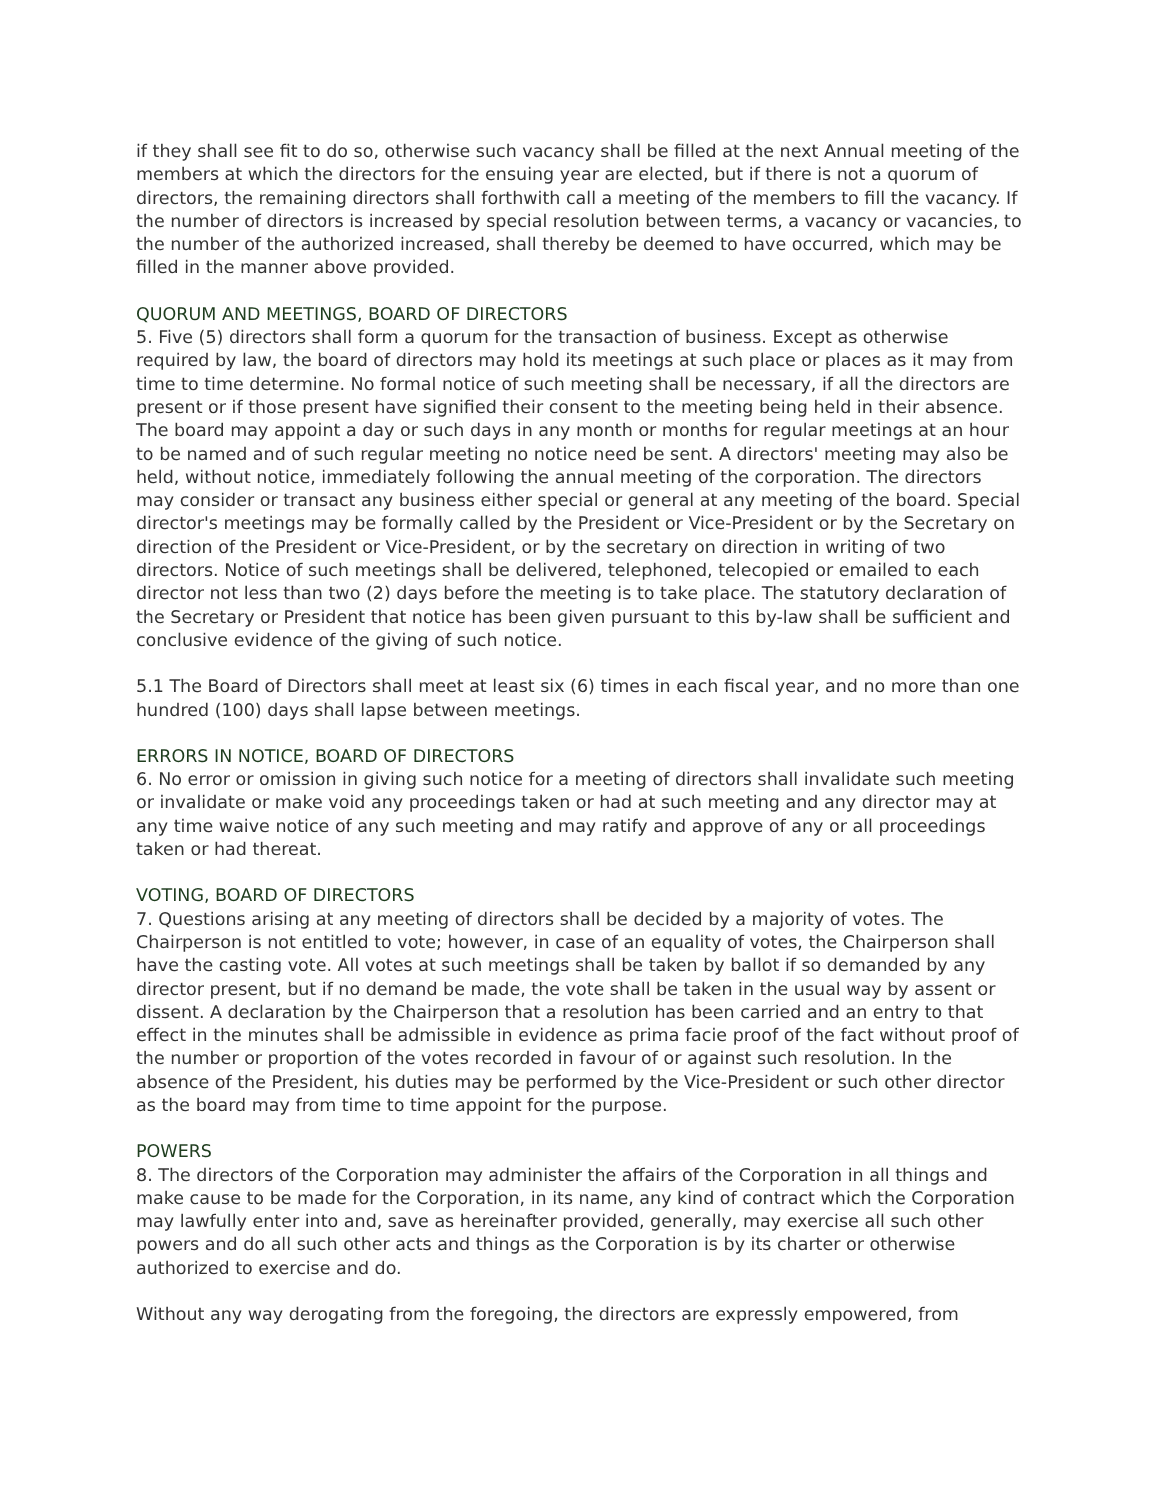if they shall see fit to do so, otherwise such vacancy shall be filled at the next Annual meeting of the members at which the directors for the ensuing year are elected, but if there is not a quorum of directors, the remaining directors shall forthwith call a meeting of the members to fill the vacancy. If the number of directors is increased by special resolution between terms, a vacancy or vacancies, to the number of the authorized increased, shall thereby be deemed to have occurred, which may be filled in the manner above provided.
QUORUM AND MEETINGS, BOARD OF DIRECTORS
5. Five (5) directors shall form a quorum for the transaction of business. Except as otherwise required by law, the board of directors may hold its meetings at such place or places as it may from time to time determine. No formal notice of such meeting shall be necessary, if all the directors are present or if those present have signified their consent to the meeting being held in their absence. The board may appoint a day or such days in any month or months for regular meetings at an hour to be named and of such regular meeting no notice need be sent. A directors' meeting may also be held, without notice, immediately following the annual meeting of the corporation. The directors may consider or transact any business either special or general at any meeting of the board. Special director's meetings may be formally called by the President or Vice-President or by the Secretary on direction of the President or Vice-President, or by the secretary on direction in writing of two directors. Notice of such meetings shall be delivered, telephoned, telecopied or emailed to each director not less than two (2) days before the meeting is to take place. The statutory declaration of the Secretary or President that notice has been given pursuant to this by-law shall be sufficient and conclusive evidence of the giving of such notice.
5.1 The Board of Directors shall meet at least six (6) times in each fiscal year, and no more than one hundred (100) days shall lapse between meetings.
ERRORS IN NOTICE, BOARD OF DIRECTORS
6. No error or omission in giving such notice for a meeting of directors shall invalidate such meeting or invalidate or make void any proceedings taken or had at such meeting and any director may at any time waive notice of any such meeting and may ratify and approve of any or all proceedings taken or had thereat.
VOTING, BOARD OF DIRECTORS
7. Questions arising at any meeting of directors shall be decided by a majority of votes. The Chairperson is not entitled to vote; however, in case of an equality of votes, the Chairperson shall have the casting vote. All votes at such meetings shall be taken by ballot if so demanded by any director present, but if no demand be made, the vote shall be taken in the usual way by assent or dissent. A declaration by the Chairperson that a resolution has been carried and an entry to that effect in the minutes shall be admissible in evidence as prima facie proof of the fact without proof of the number or proportion of the votes recorded in favour of or against such resolution. In the absence of the President, his duties may be performed by the Vice-President or such other director as the board may from time to time appoint for the purpose.
POWERS
8. The directors of the Corporation may administer the affairs of the Corporation in all things and make cause to be made for the Corporation, in its name, any kind of contract which the Corporation may lawfully enter into and, save as hereinafter provided, generally, may exercise all such other powers and do all such other acts and things as the Corporation is by its charter or otherwise authorized to exercise and do.
Without any way derogating from the foregoing, the directors are expressly empowered, from